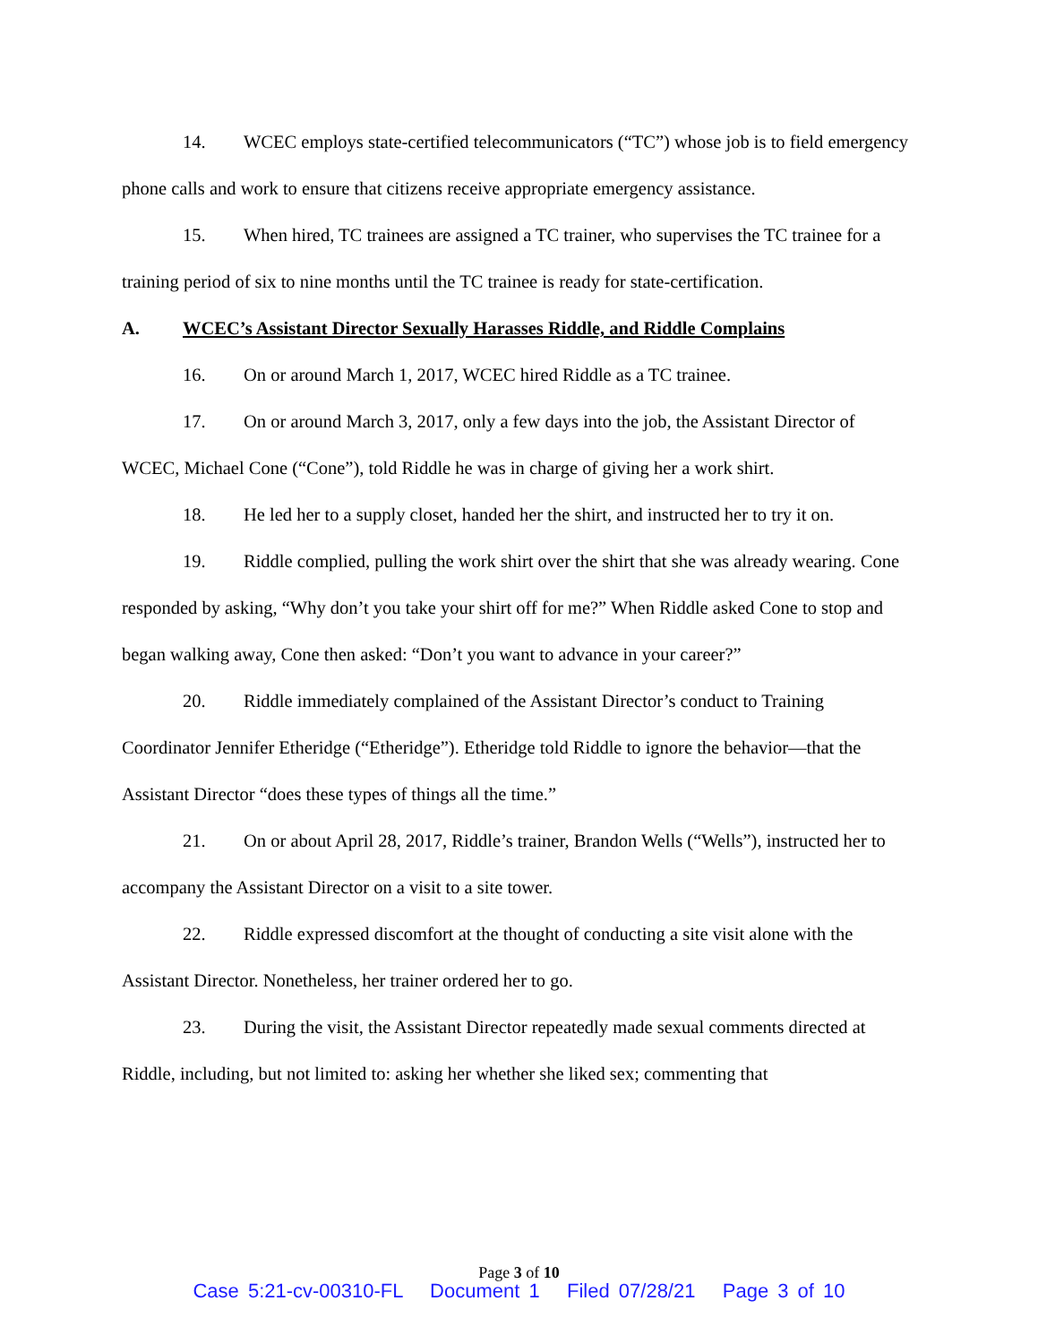14. WCEC employs state-certified telecommunicators (“TC”) whose job is to field emergency phone calls and work to ensure that citizens receive appropriate emergency assistance.
15. When hired, TC trainees are assigned a TC trainer, who supervises the TC trainee for a training period of six to nine months until the TC trainee is ready for state-certification.
A. WCEC’s Assistant Director Sexually Harasses Riddle, and Riddle Complains
16. On or around March 1, 2017, WCEC hired Riddle as a TC trainee.
17. On or around March 3, 2017, only a few days into the job, the Assistant Director of WCEC, Michael Cone (“Cone”), told Riddle he was in charge of giving her a work shirt.
18. He led her to a supply closet, handed her the shirt, and instructed her to try it on.
19. Riddle complied, pulling the work shirt over the shirt that she was already wearing. Cone responded by asking, “Why don’t you take your shirt off for me?” When Riddle asked Cone to stop and began walking away, Cone then asked: “Don’t you want to advance in your career?”
20. Riddle immediately complained of the Assistant Director’s conduct to Training Coordinator Jennifer Etheridge (“Etheridge”). Etheridge told Riddle to ignore the behavior—that the Assistant Director “does these types of things all the time.”
21. On or about April 28, 2017, Riddle’s trainer, Brandon Wells (“Wells”), instructed her to accompany the Assistant Director on a visit to a site tower.
22. Riddle expressed discomfort at the thought of conducting a site visit alone with the Assistant Director. Nonetheless, her trainer ordered her to go.
23. During the visit, the Assistant Director repeatedly made sexual comments directed at Riddle, including, but not limited to: asking her whether she liked sex; commenting that
Page 3 of 10
Case 5:21-cv-00310-FL Document 1 Filed 07/28/21 Page 3 of 10